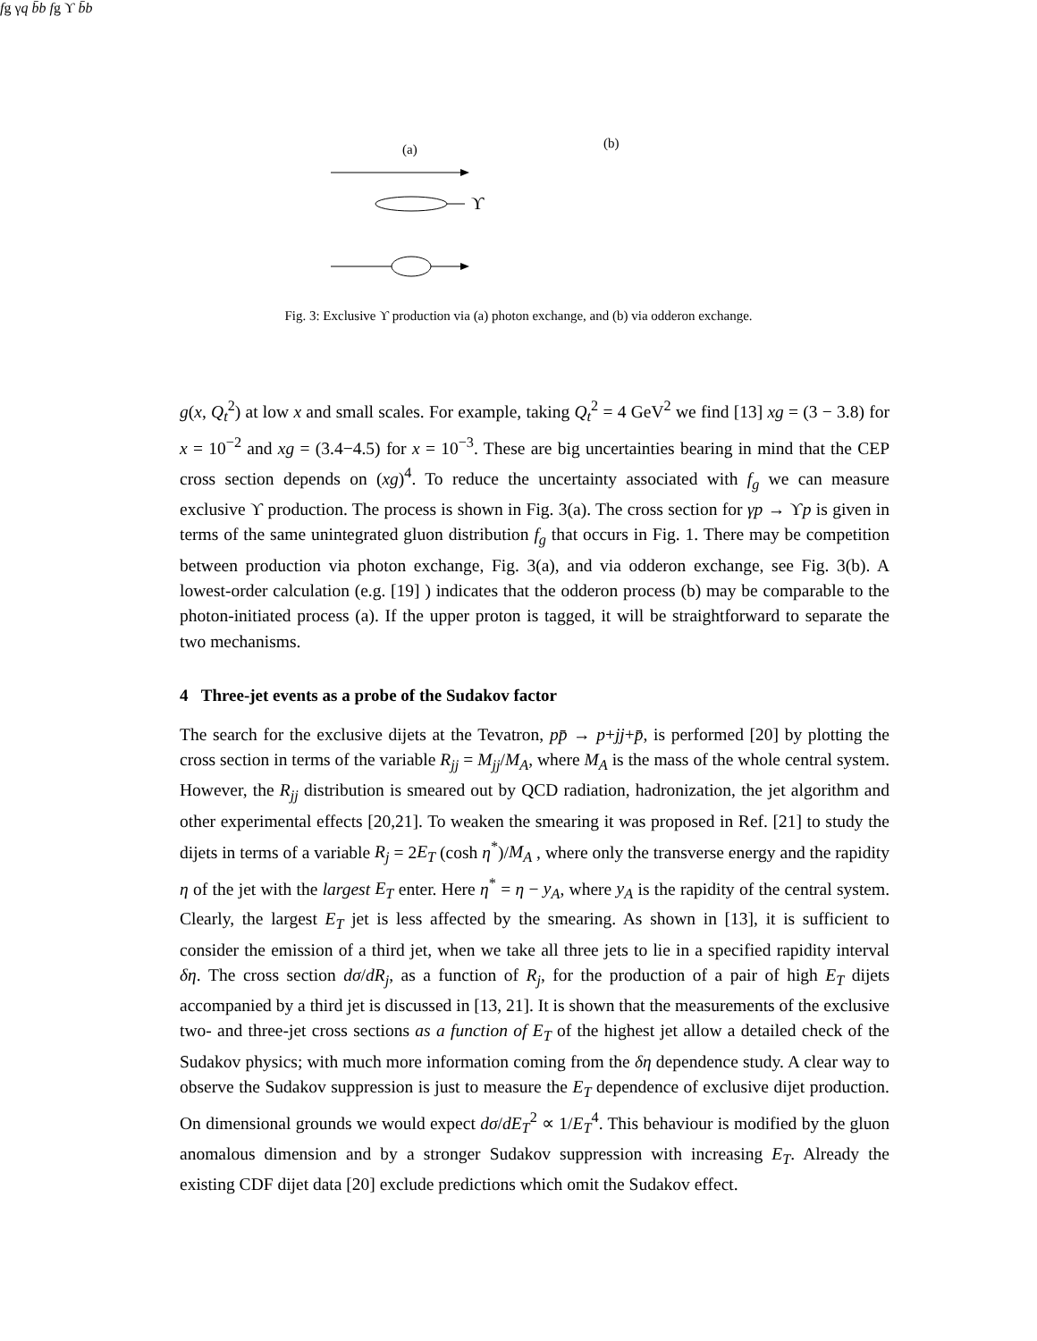(a)
(b)
ϒ
fg
γ
q
b̄
b
fg
ϒ
b̄
b
Fig. 3: Exclusive ϒ production via (a) photon exchange, and (b) via odderon exchange.
g(x, Q<sub>t</sub><sup>2</sup>) at low x and small scales. For example, taking Q<sub>t</sub><sup>2</sup> = 4 GeV<sup>2</sup> we find [13] xg = (3 − 3.8) for x = 10<sup>−2</sup> and xg = (3.4−4.5) for x = 10<sup>−3</sup>. These are big uncertainties bearing in mind that the CEP cross section depends on (xg)<sup>4</sup>. To reduce the uncertainty associated with f<sub>g</sub> we can measure exclusive ϒ production. The process is shown in Fig. 3(a). The cross section for γp → ϒp is given in terms of the same unintegrated gluon distribution f<sub>g</sub> that occurs in Fig. 1. There may be competition between production via photon exchange, Fig. 3(a), and via odderon exchange, see Fig. 3(b). A lowest-order calculation (e.g. [19] ) indicates that the odderon process (b) may be comparable to the photon-initiated process (a). If the upper proton is tagged, it will be straightforward to separate the two mechanisms.
4 Three-jet events as a probe of the Sudakov factor
The search for the exclusive dijets at the Tevatron, pp̄ → p+jj+p̄, is performed [20] by plotting the cross section in terms of the variable R<sub>jj</sub> = M<sub>jj</sub>/M<sub>A</sub>, where M<sub>A</sub> is the mass of the whole central system. However, the R<sub>jj</sub> distribution is smeared out by QCD radiation, hadronization, the jet algorithm and other experimental effects [20,21]. To weaken the smearing it was proposed in Ref. [21] to study the dijets in terms of a variable R<sub>j</sub> = 2E<sub>T</sub> (cosh η<sup>*</sup>)/M<sub>A</sub> , where only the transverse energy and the rapidity η of the jet with the largest E<sub>T</sub> enter. Here η<sup>*</sup> = η − y<sub>A</sub>, where y<sub>A</sub> is the rapidity of the central system. Clearly, the largest E<sub>T</sub> jet is less affected by the smearing. As shown in [13], it is sufficient to consider the emission of a third jet, when we take all three jets to lie in a specified rapidity interval δη. The cross section dσ/dR<sub>j</sub>, as a function of R<sub>j</sub>, for the production of a pair of high E<sub>T</sub> dijets accompanied by a third jet is discussed in [13, 21]. It is shown that the measurements of the exclusive two- and three-jet cross sections as a function of E<sub>T</sub> of the highest jet allow a detailed check of the Sudakov physics; with much more information coming from the δη dependence study. A clear way to observe the Sudakov suppression is just to measure the E<sub>T</sub> dependence of exclusive dijet production. On dimensional grounds we would expect dσ/dE<sub>T</sub><sup>2</sup> ∝ 1/E<sub>T</sub><sup>4</sup>. This behaviour is modified by the gluon anomalous dimension and by a stronger Sudakov suppression with increasing E<sub>T</sub>. Already the existing CDF dijet data [20] exclude predictions which omit the Sudakov effect.